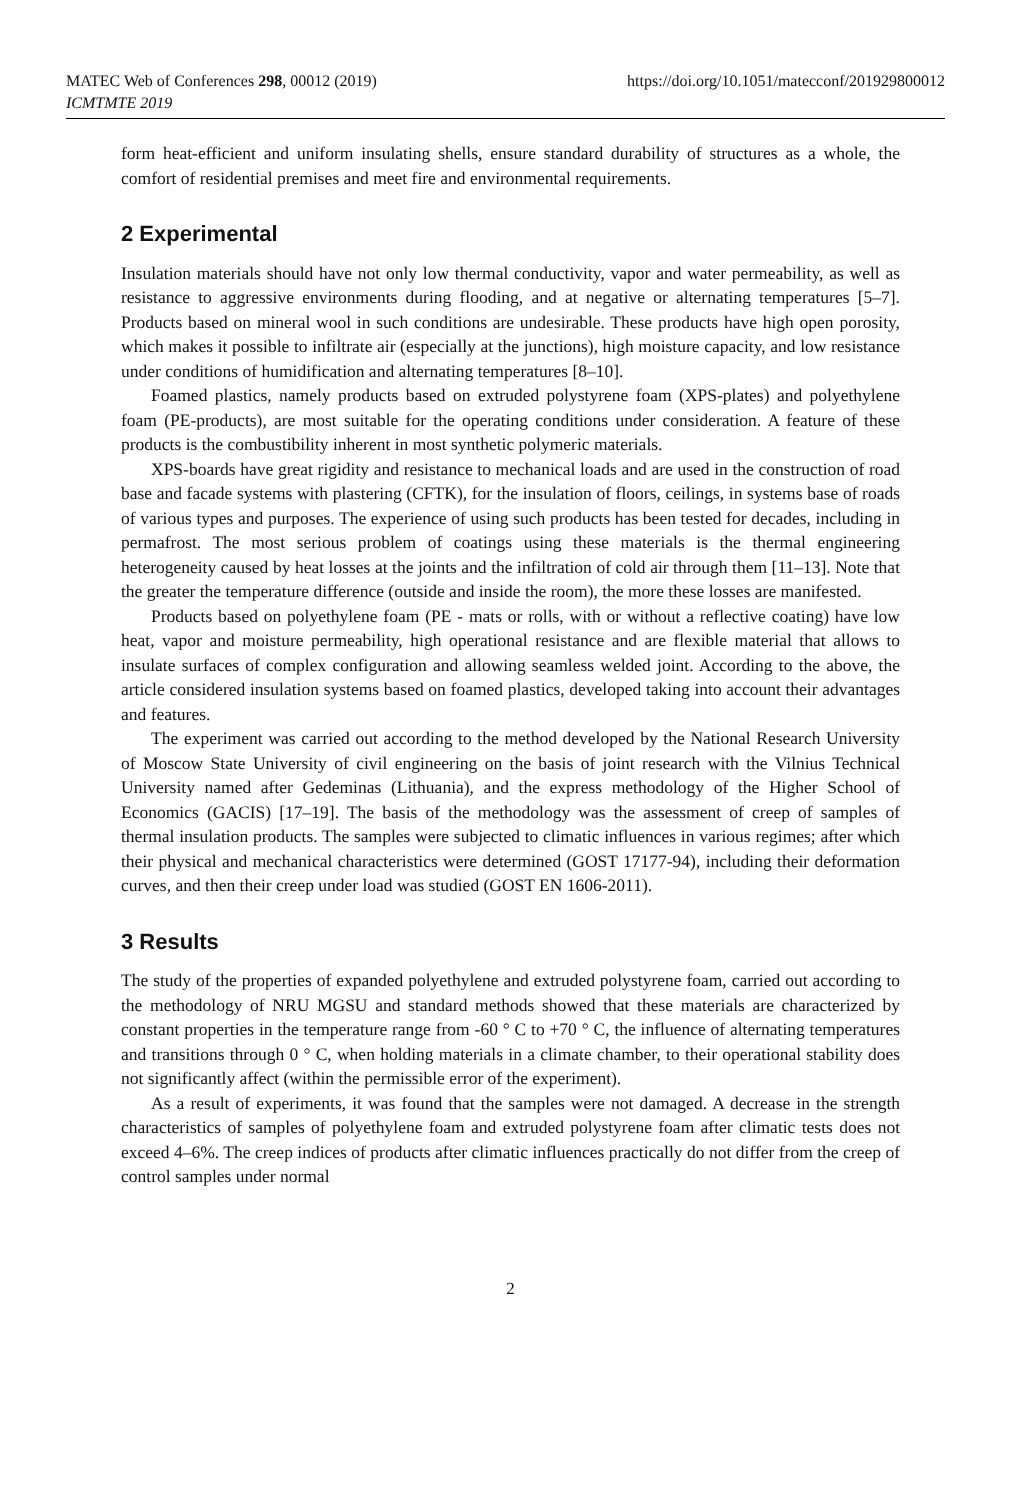MATEC Web of Conferences 298, 00012 (2019)
ICMTMTE 2019
https://doi.org/10.1051/matecconf/201929800012
form heat-efficient and uniform insulating shells, ensure standard durability of structures as a whole, the comfort of residential premises and meet fire and environmental requirements.
2 Experimental
Insulation materials should have not only low thermal conductivity, vapor and water permeability, as well as resistance to aggressive environments during flooding, and at negative or alternating temperatures [5–7]. Products based on mineral wool in such conditions are undesirable. These products have high open porosity, which makes it possible to infiltrate air (especially at the junctions), high moisture capacity, and low resistance under conditions of humidification and alternating temperatures [8–10].
Foamed plastics, namely products based on extruded polystyrene foam (XPS-plates) and polyethylene foam (PE-products), are most suitable for the operating conditions under consideration. A feature of these products is the combustibility inherent in most synthetic polymeric materials.
XPS-boards have great rigidity and resistance to mechanical loads and are used in the construction of road base and facade systems with plastering (CFTK), for the insulation of floors, ceilings, in systems base of roads of various types and purposes. The experience of using such products has been tested for decades, including in permafrost. The most serious problem of coatings using these materials is the thermal engineering heterogeneity caused by heat losses at the joints and the infiltration of cold air through them [11–13]. Note that the greater the temperature difference (outside and inside the room), the more these losses are manifested.
Products based on polyethylene foam (PE - mats or rolls, with or without a reflective coating) have low heat, vapor and moisture permeability, high operational resistance and are flexible material that allows to insulate surfaces of complex configuration and allowing seamless welded joint. According to the above, the article considered insulation systems based on foamed plastics, developed taking into account their advantages and features.
The experiment was carried out according to the method developed by the National Research University of Moscow State University of civil engineering on the basis of joint research with the Vilnius Technical University named after Gedeminas (Lithuania), and the express methodology of the Higher School of Economics (GACIS) [17–19]. The basis of the methodology was the assessment of creep of samples of thermal insulation products. The samples were subjected to climatic influences in various regimes; after which their physical and mechanical characteristics were determined (GOST 17177-94), including their deformation curves, and then their creep under load was studied (GOST EN 1606-2011).
3 Results
The study of the properties of expanded polyethylene and extruded polystyrene foam, carried out according to the methodology of NRU MGSU and standard methods showed that these materials are characterized by constant properties in the temperature range from -60 ° C to +70 ° C, the influence of alternating temperatures and transitions through 0 ° C, when holding materials in a climate chamber, to their operational stability does not significantly affect (within the permissible error of the experiment).
As a result of experiments, it was found that the samples were not damaged. A decrease in the strength characteristics of samples of polyethylene foam and extruded polystyrene foam after climatic tests does not exceed 4–6%. The creep indices of products after climatic influences practically do not differ from the creep of control samples under normal
2